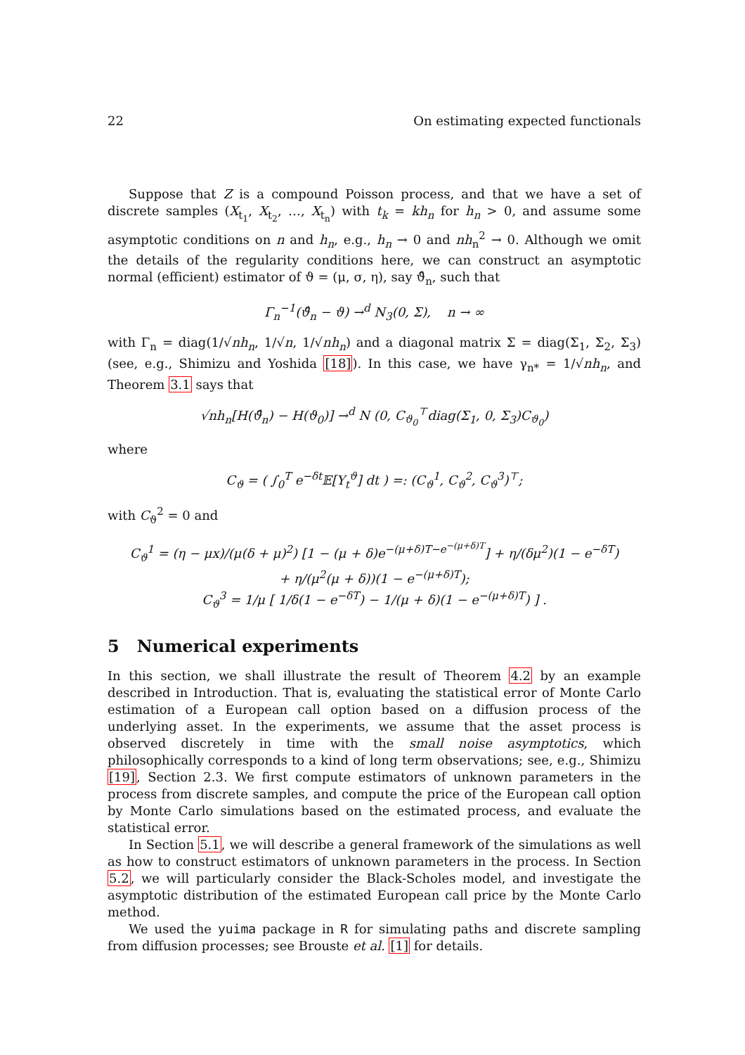22 On estimating expected functionals
Suppose that Z is a compound Poisson process, and that we have a set of discrete samples (X<sub>t<sub>1</sub></sub>, X<sub>t<sub>2</sub></sub>, …, X<sub>t<sub>n</sub></sub>) with t<sub>k</sub> = kh<sub>n</sub> for h<sub>n</sub> > 0, and assume some asymptotic conditions on n and h<sub>n</sub>, e.g., h<sub>n</sub> → 0 and nh<sub>n</sub><sup>2</sup> → 0. Although we omit the details of the regularity conditions here, we can construct an asymptotic normal (efficient) estimator of ϑ = (μ, σ, η), say ϑ̂<sub>n</sub>, such that
Γ<sub>n</sub><sup>−1</sup>(ϑ̂<sub>n</sub> − ϑ) →<sup>d</sup> N<sub>3</sub>(0, Σ), n → ∞
with Γ<sub>n</sub> = diag(1/√nh<sub>n</sub>, 1/√n, 1/√nh<sub>n</sub>) and a diagonal matrix Σ = diag(Σ<sub>1</sub>, Σ<sub>2</sub>, Σ<sub>3</sub>) (see, e.g., Shimizu and Yoshida [18]). In this case, we have γ<sub>n*</sub> = 1/√nh<sub>n</sub>, and Theorem 3.1 says that
√nh<sub>n</sub>[H(ϑ̂<sub>n</sub>) − H(ϑ<sub>0</sub>)] →<sup>d</sup> N (0, C<sub>ϑ<sub>0</sub></sub><sup>⊤</sup>diag(Σ<sub>1</sub>, 0, Σ<sub>3</sub>)C<sub>ϑ<sub>0</sub></sub>)
where
C<sub>ϑ</sub> = ( ∫<sub>0</sub><sup>T</sup> e<sup>−δt</sup>𝔼[Y<sub>t</sub><sup>ϑ</sup>] dt ) =: (C<sub>ϑ</sub><sup>1</sup>, C<sub>ϑ</sub><sup>2</sup>, C<sub>ϑ</sub><sup>3</sup>)<sup>⊤</sup>;
with C<sub>ϑ</sub><sup>2</sup> = 0 and
C<sub>ϑ</sub><sup>1</sup> = (η − μx)/(μ(δ + μ)<sup>2</sup>) [1 − (μ + δ)e<sup>−(μ+δ)T−e<sup>−(μ+δ)T</sup></sup>] + η/(δμ<sup>2</sup>)(1 − e<sup>−δT</sup>)
+ η/(μ<sup>2</sup>(μ + δ))(1 − e<sup>−(μ+δ)T</sup>);
C<sub>ϑ</sub><sup>3</sup> = 1/μ [ 1/δ(1 − e<sup>−δT</sup>) − 1/(μ + δ)(1 − e<sup>−(μ+δ)T</sup>) ] .
5 Numerical experiments
In this section, we shall illustrate the result of Theorem 4.2 by an example described in Introduction. That is, evaluating the statistical error of Monte Carlo estimation of a European call option based on a diffusion process of the underlying asset. In the experiments, we assume that the asset process is observed discretely in time with the small noise asymptotics, which philosophically corresponds to a kind of long term observations; see, e.g., Shimizu [19], Section 2.3. We first compute estimators of unknown parameters in the process from discrete samples, and compute the price of the European call option by Monte Carlo simulations based on the estimated process, and evaluate the statistical error.
In Section 5.1, we will describe a general framework of the simulations as well as how to construct estimators of unknown parameters in the process. In Section 5.2, we will particularly consider the Black-Scholes model, and investigate the asymptotic distribution of the estimated European call price by the Monte Carlo method.
We used the yuima package in R for simulating paths and discrete sampling from diffusion processes; see Brouste et al. [1] for details.